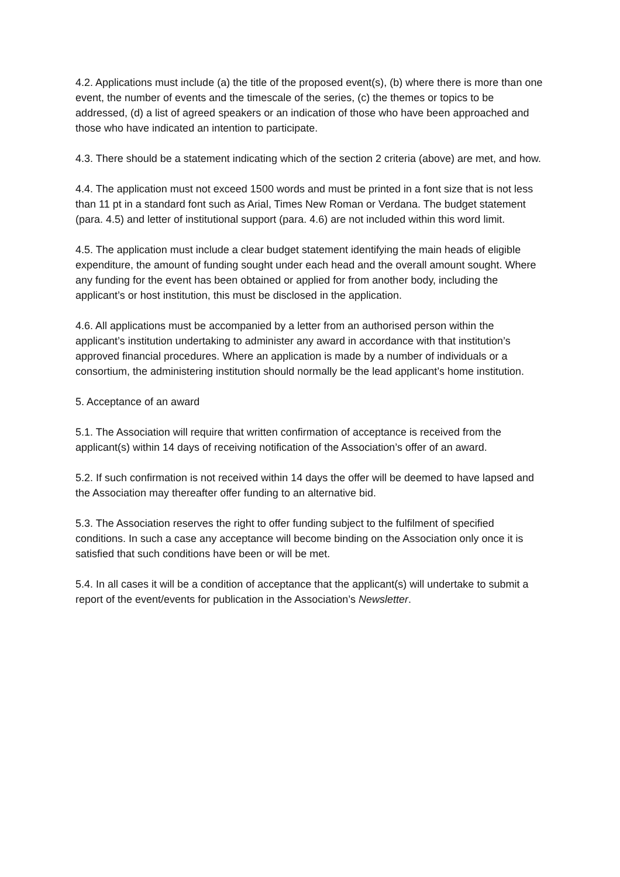4.2. Applications must include (a) the title of the proposed event(s), (b) where there is more than one event, the number of events and the timescale of the series, (c) the themes or topics to be addressed, (d) a list of agreed speakers or an indication of those who have been approached and those who have indicated an intention to participate.
4.3. There should be a statement indicating which of the section 2 criteria (above) are met, and how.
4.4. The application must not exceed 1500 words and must be printed in a font size that is not less than 11 pt in a standard font such as Arial, Times New Roman or Verdana. The budget statement (para. 4.5) and letter of institutional support (para. 4.6) are not included within this word limit.
4.5. The application must include a clear budget statement identifying the main heads of eligible expenditure, the amount of funding sought under each head and the overall amount sought. Where any funding for the event has been obtained or applied for from another body, including the applicant’s or host institution, this must be disclosed in the application.
4.6. All applications must be accompanied by a letter from an authorised person within the applicant’s institution undertaking to administer any award in accordance with that institution’s approved financial procedures. Where an application is made by a number of individuals or a consortium, the administering institution should normally be the lead applicant’s home institution.
5. Acceptance of an award
5.1. The Association will require that written confirmation of acceptance is received from the applicant(s) within 14 days of receiving notification of the Association’s offer of an award.
5.2. If such confirmation is not received within 14 days the offer will be deemed to have lapsed and the Association may thereafter offer funding to an alternative bid.
5.3. The Association reserves the right to offer funding subject to the fulfilment of specified conditions. In such a case any acceptance will become binding on the Association only once it is satisfied that such conditions have been or will be met.
5.4. In all cases it will be a condition of acceptance that the applicant(s) will undertake to submit a report of the event/events for publication in the Association’s Newsletter.